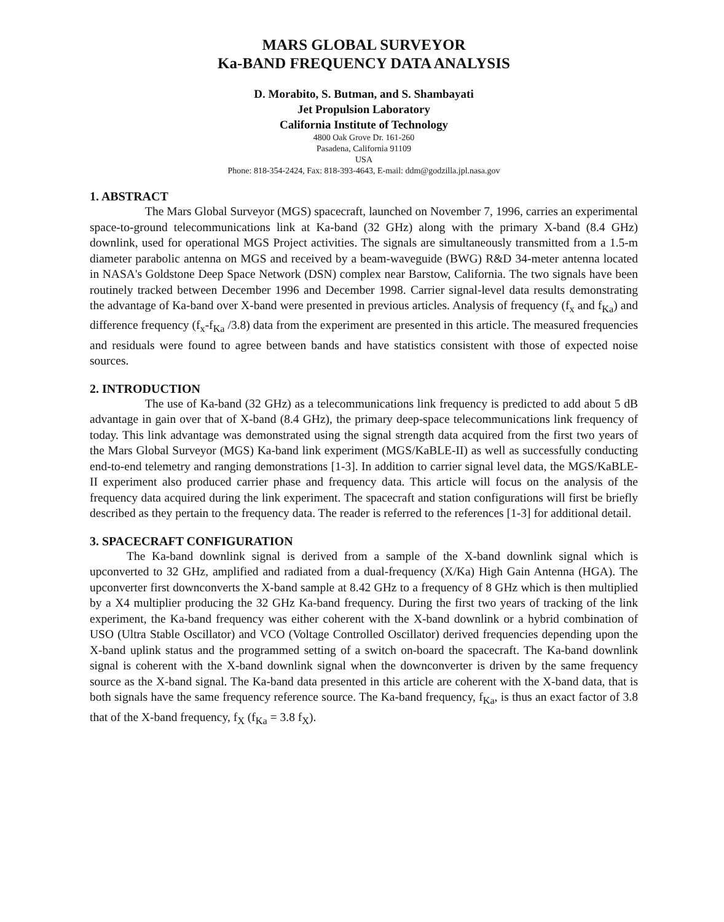MARS GLOBAL SURVEYOR
Ka-BAND FREQUENCY DATA ANALYSIS
D. Morabito, S. Butman, and S. Shambayati
Jet Propulsion Laboratory
California Institute of Technology
4800 Oak Grove Dr. 161-260
Pasadena, California 91109
USA
Phone: 818-354-2424, Fax: 818-393-4643, E-mail: ddm@godzilla.jpl.nasa.gov
1. ABSTRACT
The Mars Global Surveyor (MGS) spacecraft, launched on November 7, 1996, carries an experimental space-to-ground telecommunications link at Ka-band (32 GHz) along with the primary X-band (8.4 GHz) downlink, used for operational MGS Project activities. The signals are simultaneously transmitted from a 1.5-m diameter parabolic antenna on MGS and received by a beam-waveguide (BWG) R&D 34-meter antenna located in NASA's Goldstone Deep Space Network (DSN) complex near Barstow, California. The two signals have been routinely tracked between December 1996 and December 1998. Carrier signal-level data results demonstrating the advantage of Ka-band over X-band were presented in previous articles. Analysis of frequency (f<sub>x</sub> and f<sub>Ka</sub>) and difference frequency (f<sub>x</sub>-f<sub>Ka</sub> /3.8) data from the experiment are presented in this article. The measured frequencies and residuals were found to agree between bands and have statistics consistent with those of expected noise sources.
2. INTRODUCTION
The use of Ka-band (32 GHz) as a telecommunications link frequency is predicted to add about 5 dB advantage in gain over that of X-band (8.4 GHz), the primary deep-space telecommunications link frequency of today. This link advantage was demonstrated using the signal strength data acquired from the first two years of the Mars Global Surveyor (MGS) Ka-band link experiment (MGS/KaBLE-II) as well as successfully conducting end-to-end telemetry and ranging demonstrations [1-3]. In addition to carrier signal level data, the MGS/KaBLE-II experiment also produced carrier phase and frequency data. This article will focus on the analysis of the frequency data acquired during the link experiment. The spacecraft and station configurations will first be briefly described as they pertain to the frequency data. The reader is referred to the references [1-3] for additional detail.
3. SPACECRAFT CONFIGURATION
The Ka-band downlink signal is derived from a sample of the X-band downlink signal which is upconverted to 32 GHz, amplified and radiated from a dual-frequency (X/Ka) High Gain Antenna (HGA). The upconverter first downconverts the X-band sample at 8.42 GHz to a frequency of 8 GHz which is then multiplied by a X4 multiplier producing the 32 GHz Ka-band frequency. During the first two years of tracking of the link experiment, the Ka-band frequency was either coherent with the X-band downlink or a hybrid combination of USO (Ultra Stable Oscillator) and VCO (Voltage Controlled Oscillator) derived frequencies depending upon the X-band uplink status and the programmed setting of a switch on-board the spacecraft. The Ka-band downlink signal is coherent with the X-band downlink signal when the downconverter is driven by the same frequency source as the X-band signal. The Ka-band data presented in this article are coherent with the X-band data, that is both signals have the same frequency reference source. The Ka-band frequency, f<sub>Ka</sub>, is thus an exact factor of 3.8 that of the X-band frequency, f<sub>X</sub> (f<sub>Ka</sub> = 3.8 f<sub>X</sub>).